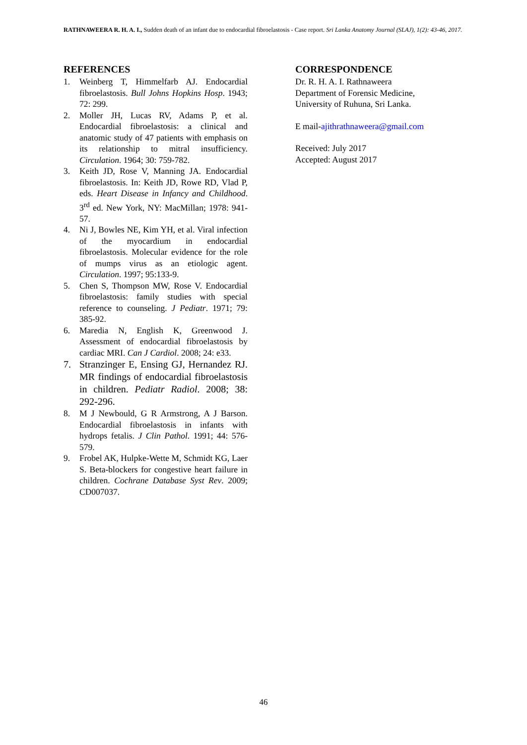RATHNAWEERA R. H. A. I., Sudden death of an infant due to endocardial fibroelastosis - Case report. Sri Lanka Anatomy Journal (SLAJ), 1(2): 43-46, 2017.
REFERENCES
1. Weinberg T, Himmelfarb AJ. Endocardial fibroelastosis. Bull Johns Hopkins Hosp. 1943; 72: 299.
2. Moller JH, Lucas RV, Adams P, et al. Endocardial fibroelastosis: a clinical and anatomic study of 47 patients with emphasis on its relationship to mitral insufficiency. Circulation. 1964; 30: 759-782.
3. Keith JD, Rose V, Manning JA. Endocardial fibroelastosis. In: Keith JD, Rowe RD, Vlad P, eds. Heart Disease in Infancy and Childhood. 3<sup>rd</sup> ed. New York, NY: MacMillan; 1978: 941-57.
4. Ni J, Bowles NE, Kim YH, et al. Viral infection of the myocardium in endocardial fibroelastosis. Molecular evidence for the role of mumps virus as an etiologic agent. Circulation. 1997; 95:133-9.
5. Chen S, Thompson MW, Rose V. Endocardial fibroelastosis: family studies with special reference to counseling. J Pediatr. 1971; 79: 385-92.
6. Maredia N, English K, Greenwood J. Assessment of endocardial fibroelastosis by cardiac MRI. Can J Cardiol. 2008; 24: e33.
7. Stranzinger E, Ensing GJ, Hernandez RJ. MR findings of endocardial fibroelastosis in children. Pediatr Radiol. 2008; 38: 292-296.
8. M J Newbould, G R Armstrong, A J Barson. Endocardial fibroelastosis in infants with hydrops fetalis. J Clin Pathol. 1991; 44: 576-579.
9. Frobel AK, Hulpke-Wette M, Schmidt KG, Laer S. Beta-blockers for congestive heart failure in children. Cochrane Database Syst Rev. 2009; CD007037.
CORRESPONDENCE
Dr. R. H. A. I. Rathnaweera
Department of Forensic Medicine,
University of Ruhuna, Sri Lanka.
E mail-ajithrathnaweera@gmail.com
Received: July 2017
Accepted: August 2017
46